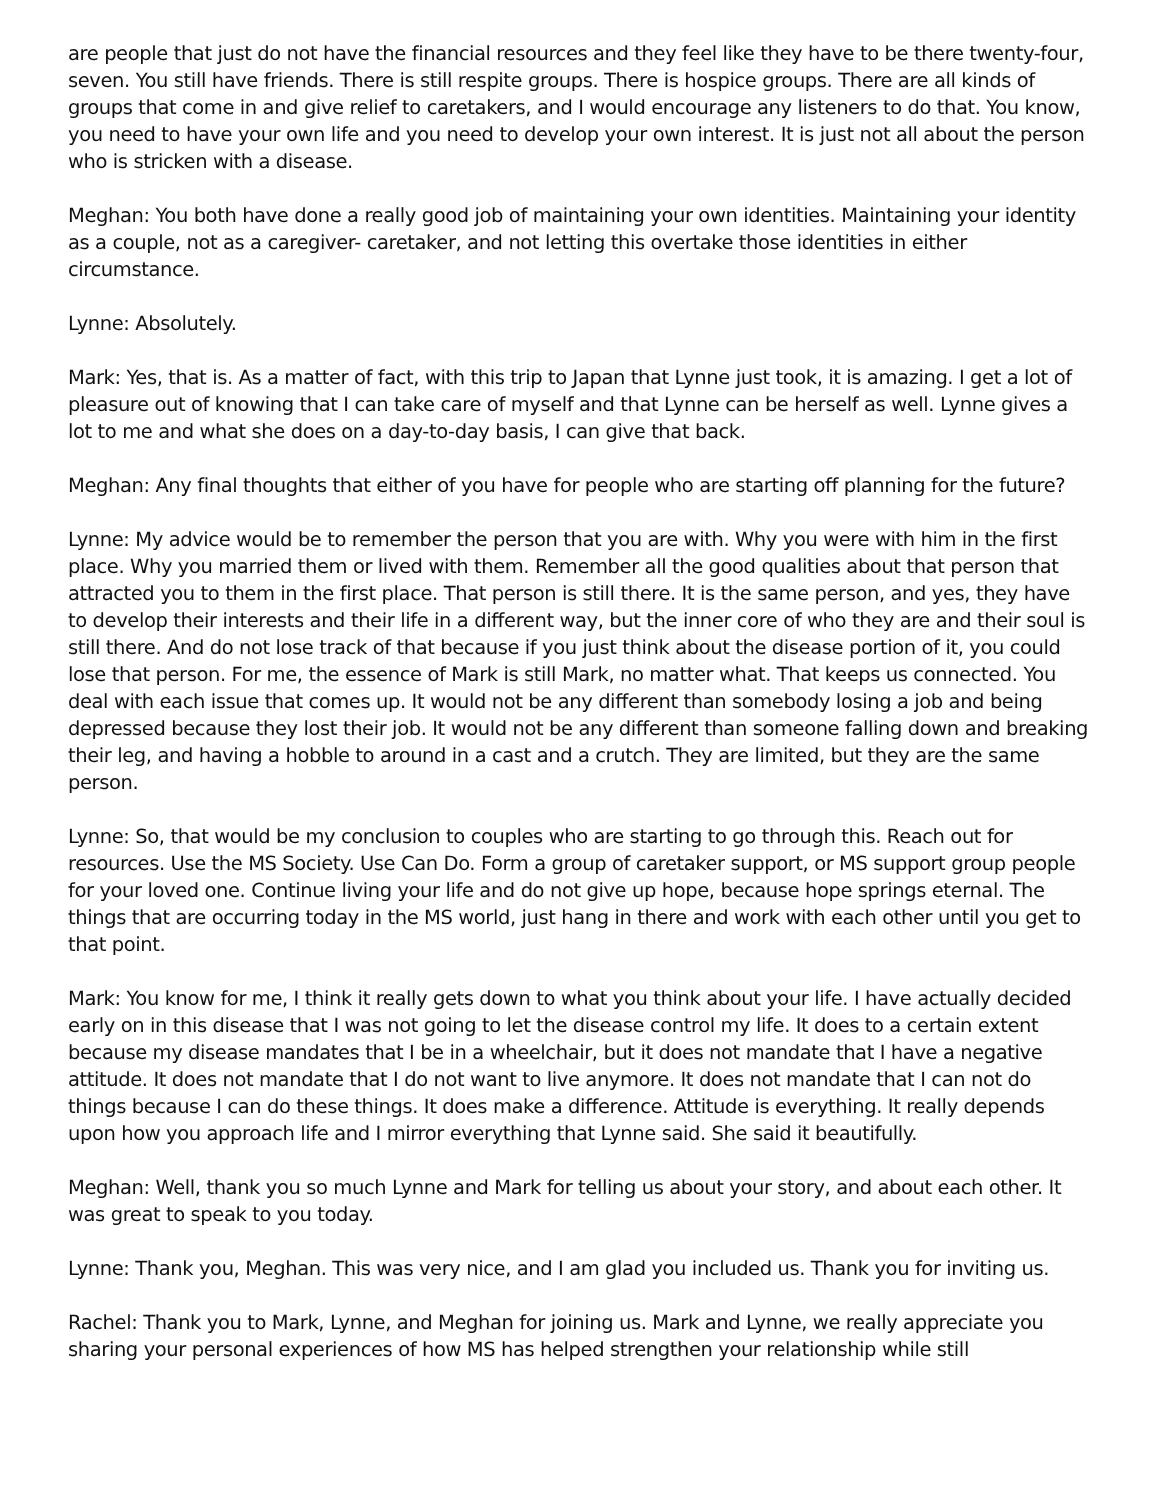are people that just do not have the financial resources and they feel like they have to be there twenty-four, seven. You still have friends. There is still respite groups. There is hospice groups. There are all kinds of groups that come in and give relief to caretakers, and I would encourage any listeners to do that. You know, you need to have your own life and you need to develop your own interest. It is just not all about the person who is stricken with a disease.
Meghan: You both have done a really good job of maintaining your own identities. Maintaining your identity as a couple, not as a caregiver- caretaker, and not letting this overtake those identities in either circumstance.
Lynne: Absolutely.
Mark: Yes, that is. As a matter of fact, with this trip to Japan that Lynne just took, it is amazing. I get a lot of pleasure out of knowing that I can take care of myself and that Lynne can be herself as well. Lynne gives a lot to me and what she does on a day-to-day basis, I can give that back.
Meghan: Any final thoughts that either of you have for people who are starting off planning for the future?
Lynne: My advice would be to remember the person that you are with. Why you were with him in the first place. Why you married them or lived with them. Remember all the good qualities about that person that attracted you to them in the first place. That person is still there. It is the same person, and yes, they have to develop their interests and their life in a different way, but the inner core of who they are and their soul is still there. And do not lose track of that because if you just think about the disease portion of it, you could lose that person. For me, the essence of Mark is still Mark, no matter what. That keeps us connected. You deal with each issue that comes up. It would not be any different than somebody losing a job and being depressed because they lost their job. It would not be any different than someone falling down and breaking their leg, and having a hobble to around in a cast and a crutch. They are limited, but they are the same person.
Lynne: So, that would be my conclusion to couples who are starting to go through this. Reach out for resources. Use the MS Society. Use Can Do. Form a group of caretaker support, or MS support group people for your loved one. Continue living your life and do not give up hope, because hope springs eternal. The things that are occurring today in the MS world, just hang in there and work with each other until you get to that point.
Mark: You know for me, I think it really gets down to what you think about your life. I have actually decided early on in this disease that I was not going to let the disease control my life. It does to a certain extent because my disease mandates that I be in a wheelchair, but it does not mandate that I have a negative attitude. It does not mandate that I do not want to live anymore. It does not mandate that I can not do things because I can do these things. It does make a difference. Attitude is everything. It really depends upon how you approach life and I mirror everything that Lynne said. She said it beautifully.
Meghan: Well, thank you so much Lynne and Mark for telling us about your story, and about each other. It was great to speak to you today.
Lynne: Thank you, Meghan. This was very nice, and I am glad you included us. Thank you for inviting us.
Rachel: Thank you to Mark, Lynne, and Meghan for joining us. Mark and Lynne, we really appreciate you sharing your personal experiences of how MS has helped strengthen your relationship while still